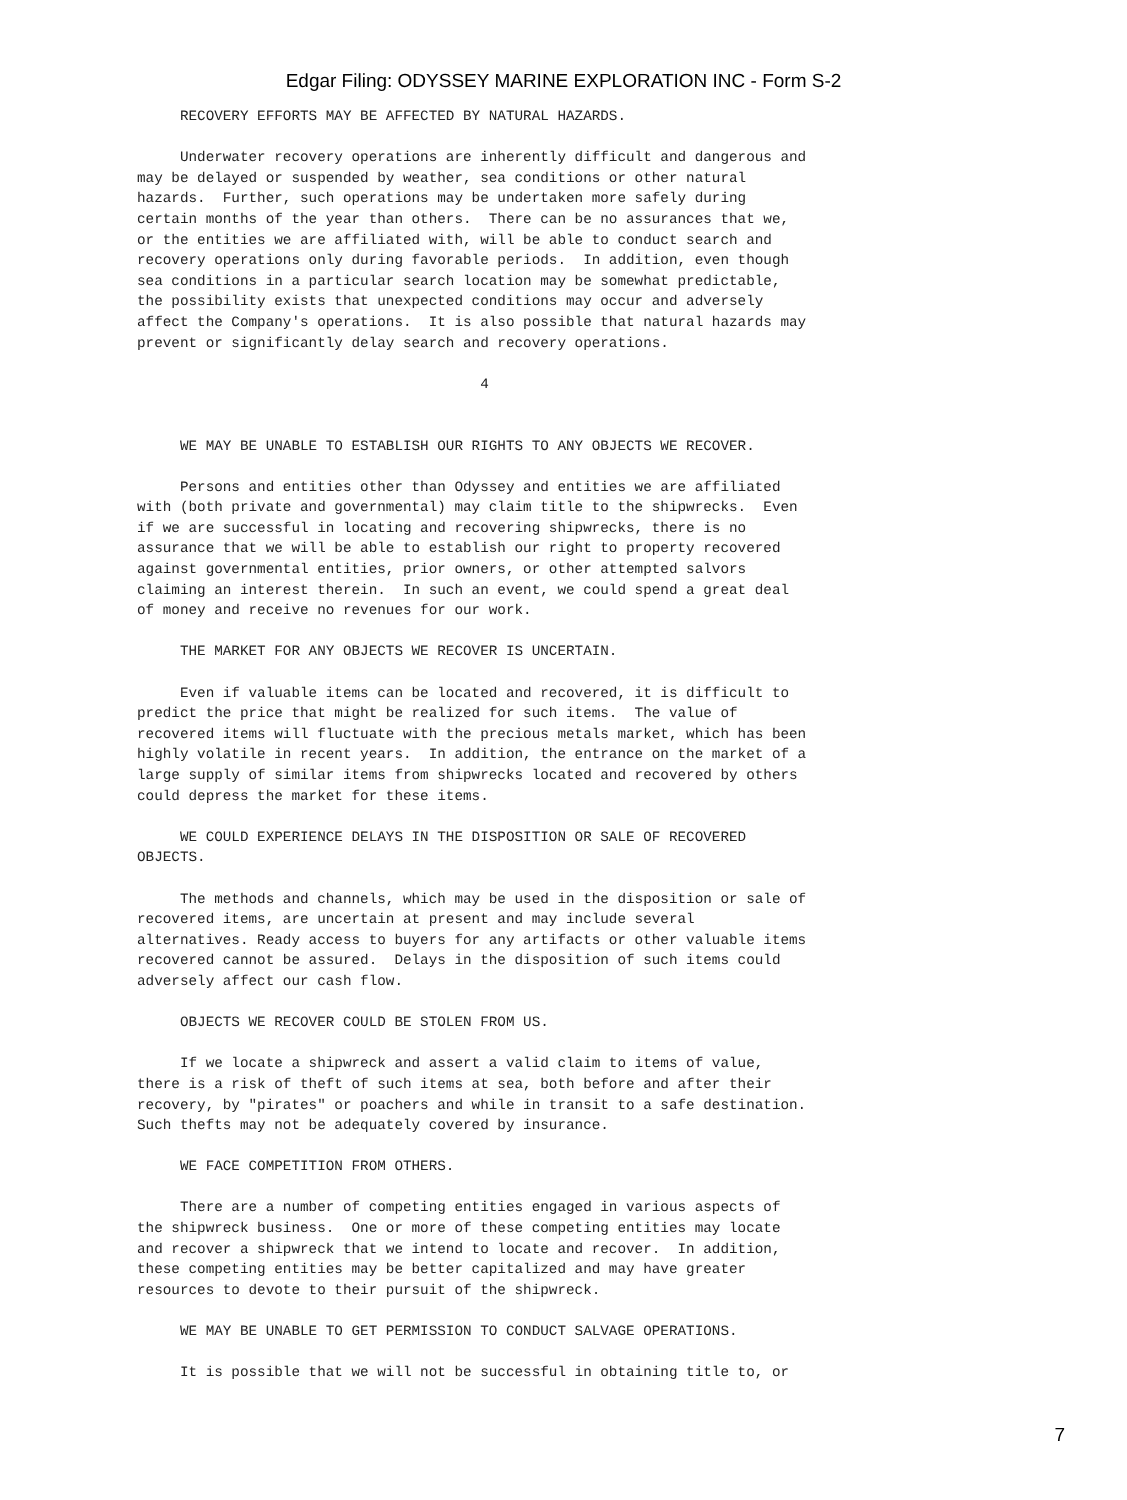Edgar Filing: ODYSSEY MARINE EXPLORATION INC - Form S-2
     RECOVERY EFFORTS MAY BE AFFECTED BY NATURAL HAZARDS.

     Underwater recovery operations are inherently difficult and dangerous and
may be delayed or suspended by weather, sea conditions or other natural
hazards.  Further, such operations may be undertaken more safely during
certain months of the year than others.  There can be no assurances that we,
or the entities we are affiliated with, will be able to conduct search and
recovery operations only during favorable periods.  In addition, even though
sea conditions in a particular search location may be somewhat predictable,
the possibility exists that unexpected conditions may occur and adversely
affect the Company's operations.  It is also possible that natural hazards may
prevent or significantly delay search and recovery operations.

                                        4


     WE MAY BE UNABLE TO ESTABLISH OUR RIGHTS TO ANY OBJECTS WE RECOVER.

     Persons and entities other than Odyssey and entities we are affiliated
with (both private and governmental) may claim title to the shipwrecks.  Even
if we are successful in locating and recovering shipwrecks, there is no
assurance that we will be able to establish our right to property recovered
against governmental entities, prior owners, or other attempted salvors
claiming an interest therein.  In such an event, we could spend a great deal
of money and receive no revenues for our work.

     THE MARKET FOR ANY OBJECTS WE RECOVER IS UNCERTAIN.

     Even if valuable items can be located and recovered, it is difficult to
predict the price that might be realized for such items.  The value of
recovered items will fluctuate with the precious metals market, which has been
highly volatile in recent years.  In addition, the entrance on the market of a
large supply of similar items from shipwrecks located and recovered by others
could depress the market for these items.

     WE COULD EXPERIENCE DELAYS IN THE DISPOSITION OR SALE OF RECOVERED
OBJECTS.

     The methods and channels, which may be used in the disposition or sale of
recovered items, are uncertain at present and may include several
alternatives. Ready access to buyers for any artifacts or other valuable items
recovered cannot be assured.  Delays in the disposition of such items could
adversely affect our cash flow.

     OBJECTS WE RECOVER COULD BE STOLEN FROM US.

     If we locate a shipwreck and assert a valid claim to items of value,
there is a risk of theft of such items at sea, both before and after their
recovery, by "pirates" or poachers and while in transit to a safe destination.
Such thefts may not be adequately covered by insurance.

     WE FACE COMPETITION FROM OTHERS.

     There are a number of competing entities engaged in various aspects of
the shipwreck business.  One or more of these competing entities may locate
and recover a shipwreck that we intend to locate and recover.  In addition,
these competing entities may be better capitalized and may have greater
resources to devote to their pursuit of the shipwreck.

     WE MAY BE UNABLE TO GET PERMISSION TO CONDUCT SALVAGE OPERATIONS.

     It is possible that we will not be successful in obtaining title to, or
7